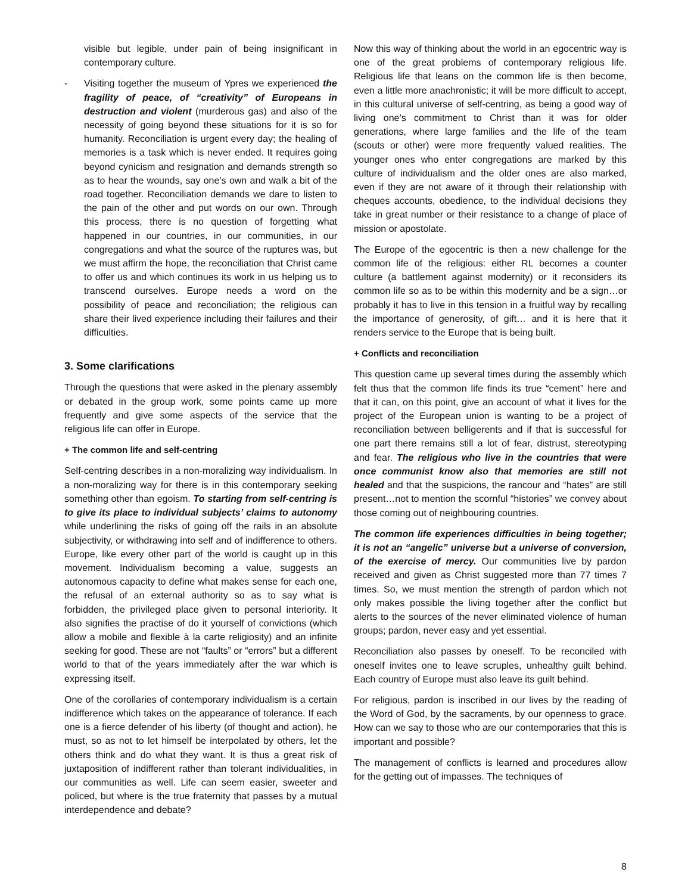visible but legible, under pain of being insignificant in contemporary culture.
- Visiting together the museum of Ypres we experienced the fragility of peace, of “creativity” of Europeans in destruction and violent (murderous gas) and also of the necessity of going beyond these situations for it is so for humanity. Reconciliation is urgent every day; the healing of memories is a task which is never ended. It requires going beyond cynicism and resignation and demands strength so as to hear the wounds, say one’s own and walk a bit of the road together. Reconciliation demands we dare to listen to the pain of the other and put words on our own. Through this process, there is no question of forgetting what happened in our countries, in our communities, in our congregations and what the source of the ruptures was, but we must affirm the hope, the reconciliation that Christ came to offer us and which continues its work in us helping us to transcend ourselves. Europe needs a word on the possibility of peace and reconciliation; the religious can share their lived experience including their failures and their difficulties.
3. Some clarifications
Through the questions that were asked in the plenary assembly or debated in the group work, some points came up more frequently and give some aspects of the service that the religious life can offer in Europe.
+ The common life and self-centring
Self-centring describes in a non-moralizing way individualism. In a non-moralizing way for there is in this contemporary seeking something other than egoism. To starting from self-centring is to give its place to individual subjects’ claims to autonomy while underlining the risks of going off the rails in an absolute subjectivity, or withdrawing into self and of indifference to others. Europe, like every other part of the world is caught up in this movement. Individualism becoming a value, suggests an autonomous capacity to define what makes sense for each one, the refusal of an external authority so as to say what is forbidden, the privileged place given to personal interiority. It also signifies the practise of do it yourself of convictions (which allow a mobile and flexible à la carte religiosity) and an infinite seeking for good. These are not “faults” or “errors” but a different world to that of the years immediately after the war which is expressing itself.
One of the corollaries of contemporary individualism is a certain indifference which takes on the appearance of tolerance. If each one is a fierce defender of his liberty (of thought and action), he must, so as not to let himself be interpolated by others, let the others think and do what they want. It is thus a great risk of juxtaposition of indifferent rather than tolerant individualities, in our communities as well. Life can seem easier, sweeter and policed, but where is the true fraternity that passes by a mutual interdependence and debate?
Now this way of thinking about the world in an egocentric way is one of the great problems of contemporary religious life. Religious life that leans on the common life is then become, even a little more anachronistic; it will be more difficult to accept, in this cultural universe of self-centring, as being a good way of living one’s commitment to Christ than it was for older generations, where large families and the life of the team (scouts or other) were more frequently valued realities. The younger ones who enter congregations are marked by this culture of individualism and the older ones are also marked, even if they are not aware of it through their relationship with cheques accounts, obedience, to the individual decisions they take in great number or their resistance to a change of place of mission or apostolate.
The Europe of the egocentric is then a new challenge for the common life of the religious: either RL becomes a counter culture (a battlement against modernity) or it reconsiders its common life so as to be within this modernity and be a sign…or probably it has to live in this tension in a fruitful way by recalling the importance of generosity, of gift… and it is here that it renders service to the Europe that is being built.
+ Conflicts and reconciliation
This question came up several times during the assembly which felt thus that the common life finds its true “cement” here and that it can, on this point, give an account of what it lives for the project of the European union is wanting to be a project of reconciliation between belligerents and if that is successful for one part there remains still a lot of fear, distrust, stereotyping and fear. The religious who live in the countries that were once communist know also that memories are still not healed and that the suspicions, the rancour and “hates” are still present…not to mention the scornful “histories” we convey about those coming out of neighbouring countries.
The common life experiences difficulties in being together; it is not an “angelic” universe but a universe of conversion, of the exercise of mercy. Our communities live by pardon received and given as Christ suggested more than 77 times 7 times. So, we must mention the strength of pardon which not only makes possible the living together after the conflict but alerts to the sources of the never eliminated violence of human groups; pardon, never easy and yet essential.
Reconciliation also passes by oneself. To be reconciled with oneself invites one to leave scruples, unhealthy guilt behind. Each country of Europe must also leave its guilt behind.
For religious, pardon is inscribed in our lives by the reading of the Word of God, by the sacraments, by our openness to grace. How can we say to those who are our contemporaries that this is important and possible?
The management of conflicts is learned and procedures allow for the getting out of impasses. The techniques of
8